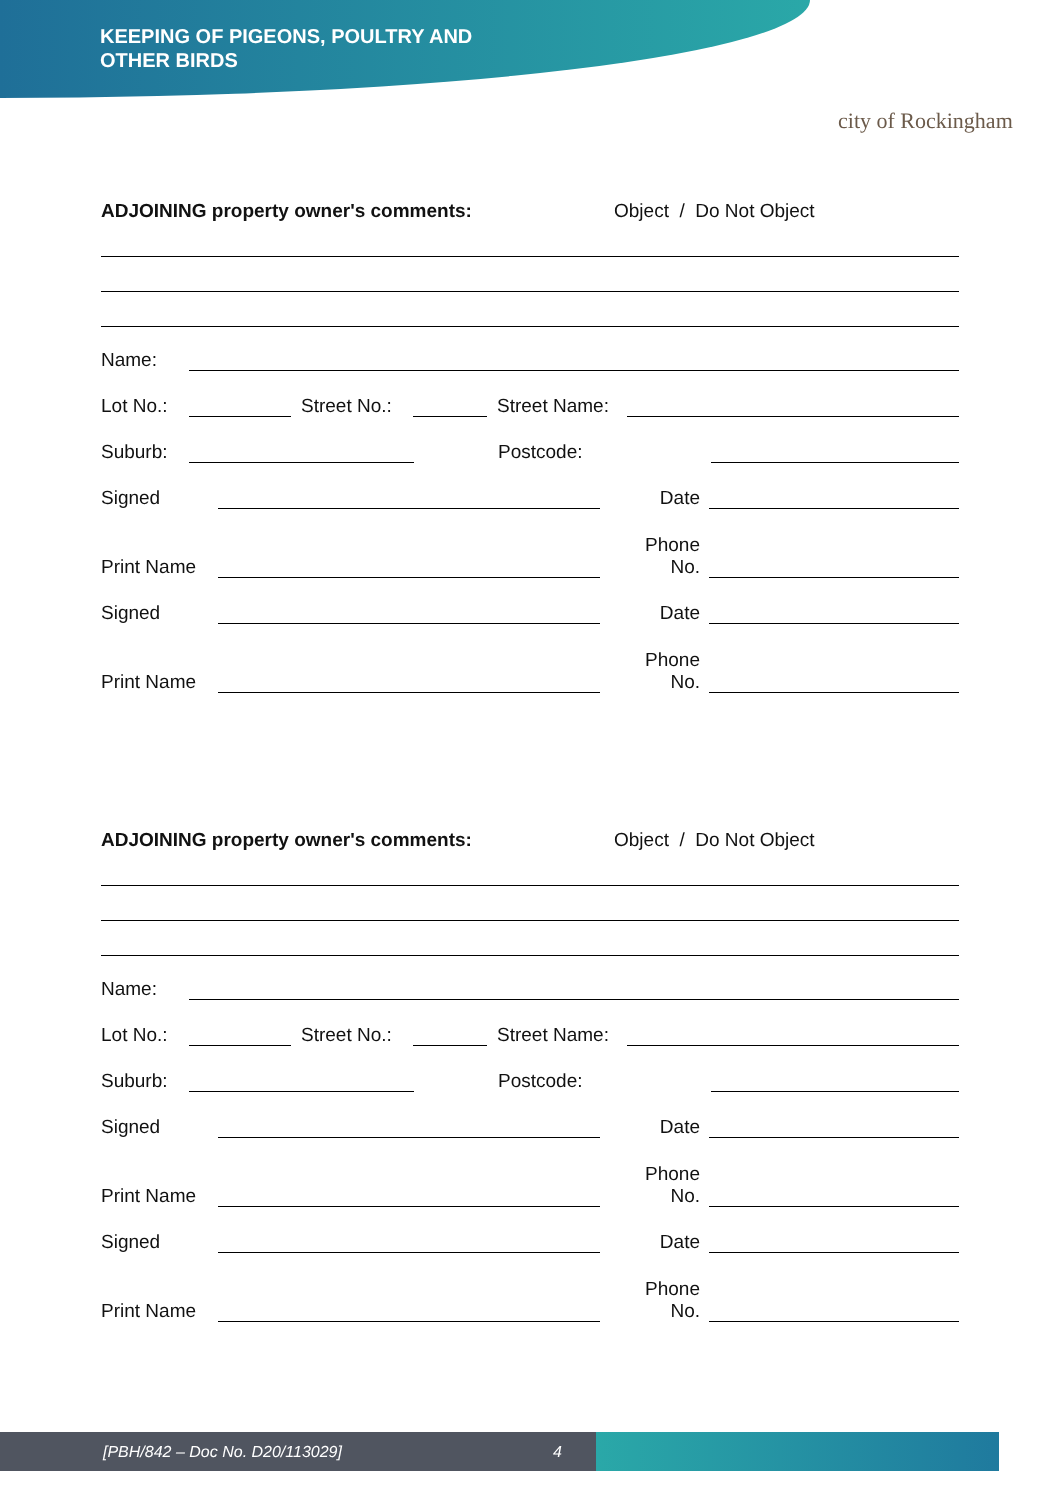KEEPING OF PIGEONS, POULTRY AND
OTHER BIRDS
city of Rockingham
ADJOINING property owner's comments: Object / Do Not Object
Name:
Lot No.:
Street No.:
Street Name:
Suburb:
Postcode:
Signed
Date
Print Name
Phone
No.
Signed
Date
Print Name
Phone
No.
ADJOINING property owner's comments: Object / Do Not Object
Name:
Lot No.:
Street No.:
Street Name:
Suburb:
Postcode:
Signed
Date
Print Name
Phone
No.
Signed
Date
Print Name
Phone
No.
[PBH/842 – Doc No. D20/113029] 4